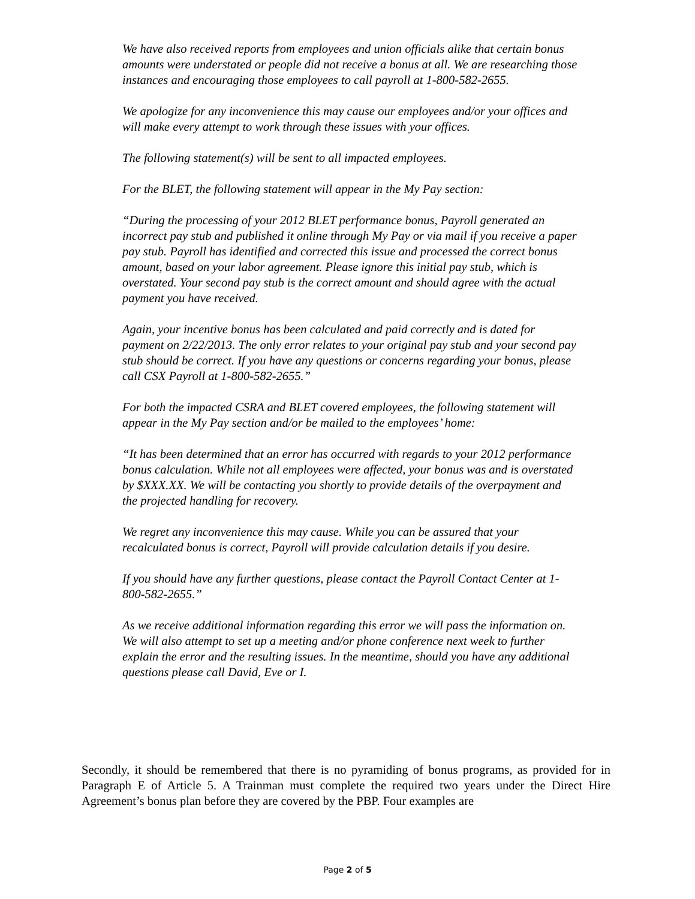We have also received reports from employees and union officials alike that certain bonus amounts were understated or people did not receive a bonus at all. We are researching those instances and encouraging those employees to call payroll at 1-800-582-2655.
We apologize for any inconvenience this may cause our employees and/or your offices and will make every attempt to work through these issues with your offices.
The following statement(s) will be sent to all impacted employees.
For the BLET, the following statement will appear in the My Pay section:
“During the processing of your 2012 BLET performance bonus, Payroll generated an incorrect pay stub and published it online through My Pay or via mail if you receive a paper pay stub. Payroll has identified and corrected this issue and processed the correct bonus amount, based on your labor agreement. Please ignore this initial pay stub, which is overstated. Your second pay stub is the correct amount and should agree with the actual payment you have received.
Again, your incentive bonus has been calculated and paid correctly and is dated for payment on 2/22/2013. The only error relates to your original pay stub and your second pay stub should be correct. If you have any questions or concerns regarding your bonus, please call CSX Payroll at 1-800-582-2655.”
For both the impacted CSRA and BLET covered employees, the following statement will appear in the My Pay section and/or be mailed to the employees’ home:
“It has been determined that an error has occurred with regards to your 2012 performance bonus calculation. While not all employees were affected, your bonus was and is overstated by $XXX.XX. We will be contacting you shortly to provide details of the overpayment and the projected handling for recovery.
We regret any inconvenience this may cause. While you can be assured that your recalculated bonus is correct, Payroll will provide calculation details if you desire.
If you should have any further questions, please contact the Payroll Contact Center at 1-800-582-2655.”
As we receive additional information regarding this error we will pass the information on. We will also attempt to set up a meeting and/or phone conference next week to further explain the error and the resulting issues. In the meantime, should you have any additional questions please call David, Eve or I.
Secondly, it should be remembered that there is no pyramiding of bonus programs, as provided for in Paragraph E of Article 5. A Trainman must complete the required two years under the Direct Hire Agreement’s bonus plan before they are covered by the PBP. Four examples are
Page 2 of 5